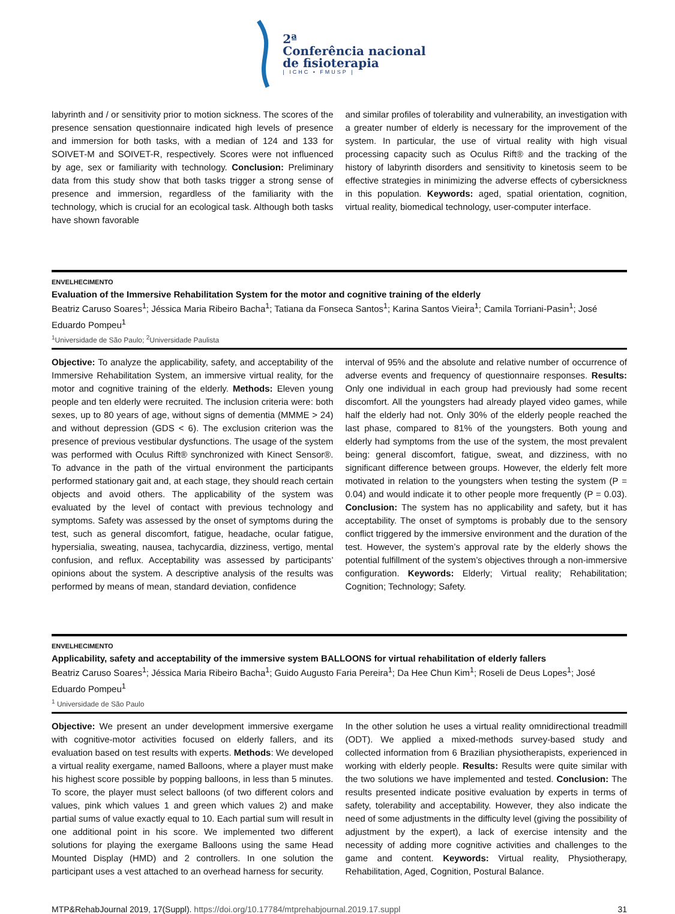2ª
Conferência nacional
de fisioterapia
| ICHC • FMUSP |
labyrinth and / or sensitivity prior to motion sickness. The scores of the presence sensation questionnaire indicated high levels of presence and immersion for both tasks, with a median of 124 and 133 for SOIVET-M and SOIVET-R, respectively. Scores were not influenced by age, sex or familiarity with technology. Conclusion: Preliminary data from this study show that both tasks trigger a strong sense of presence and immersion, regardless of the familiarity with the technology, which is crucial for an ecological task. Although both tasks have shown favorable
and similar profiles of tolerability and vulnerability, an investigation with a greater number of elderly is necessary for the improvement of the system. In particular, the use of virtual reality with high visual processing capacity such as Oculus Rift® and the tracking of the history of labyrinth disorders and sensitivity to kinetosis seem to be effective strategies in minimizing the adverse effects of cybersickness in this population. Keywords: aged, spatial orientation, cognition, virtual reality, biomedical technology, user-computer interface.
ENVELHECIMENTO
Evaluation of the Immersive Rehabilitation System for the motor and cognitive training of the elderly
Beatriz Caruso Soares<sup>1</sup>; Jéssica Maria Ribeiro Bacha<sup>1</sup>; Tatiana da Fonseca Santos<sup>1</sup>; Karina Santos Vieira<sup>1</sup>; Camila Torriani-Pasin<sup>1</sup>; José Eduardo Pompeu<sup>1</sup>
<sup>1</sup> Universidade de São Paulo; <sup>2</sup>Universidade Paulista
Objective: To analyze the applicability, safety, and acceptability of the Immersive Rehabilitation System, an immersive virtual reality, for the motor and cognitive training of the elderly. Methods: Eleven young people and ten elderly were recruited. The inclusion criteria were: both sexes, up to 80 years of age, without signs of dementia (MMME > 24) and without depression (GDS < 6). The exclusion criterion was the presence of previous vestibular dysfunctions. The usage of the system was performed with Oculus Rift® synchronized with Kinect Sensor®. To advance in the path of the virtual environment the participants performed stationary gait and, at each stage, they should reach certain objects and avoid others. The applicability of the system was evaluated by the level of contact with previous technology and symptoms. Safety was assessed by the onset of symptoms during the test, such as general discomfort, fatigue, headache, ocular fatigue, hypersialia, sweating, nausea, tachycardia, dizziness, vertigo, mental confusion, and reflux. Acceptability was assessed by participants’ opinions about the system. A descriptive analysis of the results was performed by means of mean, standard deviation, confidence
interval of 95% and the absolute and relative number of occurrence of adverse events and frequency of questionnaire responses. Results: Only one individual in each group had previously had some recent discomfort. All the youngsters had already played video games, while half the elderly had not. Only 30% of the elderly people reached the last phase, compared to 81% of the youngsters. Both young and elderly had symptoms from the use of the system, the most prevalent being: general discomfort, fatigue, sweat, and dizziness, with no significant difference between groups. However, the elderly felt more motivated in relation to the youngsters when testing the system (P = 0.04) and would indicate it to other people more frequently (P = 0.03). Conclusion: The system has no applicability and safety, but it has acceptability. The onset of symptoms is probably due to the sensory conflict triggered by the immersive environment and the duration of the test. However, the system’s approval rate by the elderly shows the potential fulfillment of the system’s objectives through a non-immersive configuration. Keywords: Elderly; Virtual reality; Rehabilitation; Cognition; Technology; Safety.
ENVELHECIMENTO
Applicability, safety and acceptability of the immersive system BALLOONS for virtual rehabilitation of elderly fallers
Beatriz Caruso Soares<sup>1</sup>; Jéssica Maria Ribeiro Bacha<sup>1</sup>; Guido Augusto Faria Pereira<sup>1</sup>; Da Hee Chun Kim<sup>1</sup>; Roseli de Deus Lopes<sup>1</sup>; José Eduardo Pompeu<sup>1</sup>
<sup>1</sup> Universidade de São Paulo
Objective: We present an under development immersive exergame with cognitive-motor activities focused on elderly fallers, and its evaluation based on test results with experts. Methods: We developed a virtual reality exergame, named Balloons, where a player must make his highest score possible by popping balloons, in less than 5 minutes. To score, the player must select balloons (of two different colors and values, pink which values 1 and green which values 2) and make partial sums of value exactly equal to 10. Each partial sum will result in one additional point in his score. We implemented two different solutions for playing the exergame Balloons using the same Head Mounted Display (HMD) and 2 controllers. In one solution the participant uses a vest attached to an overhead harness for security.
In the other solution he uses a virtual reality omnidirectional treadmill (ODT). We applied a mixed-methods survey-based study and collected information from 6 Brazilian physiotherapists, experienced in working with elderly people. Results: Results were quite similar with the two solutions we have implemented and tested. Conclusion: The results presented indicate positive evaluation by experts in terms of safety, tolerability and acceptability. However, they also indicate the need of some adjustments in the difficulty level (giving the possibility of adjustment by the expert), a lack of exercise intensity and the necessity of adding more cognitive activities and challenges to the game and content. Keywords: Virtual reality, Physiotherapy, Rehabilitation, Aged, Cognition, Postural Balance.
MTP&RehabJournal 2019, 17(Suppl). https://doi.org/10.17784/mtprehabjournal.2019.17.suppl 31